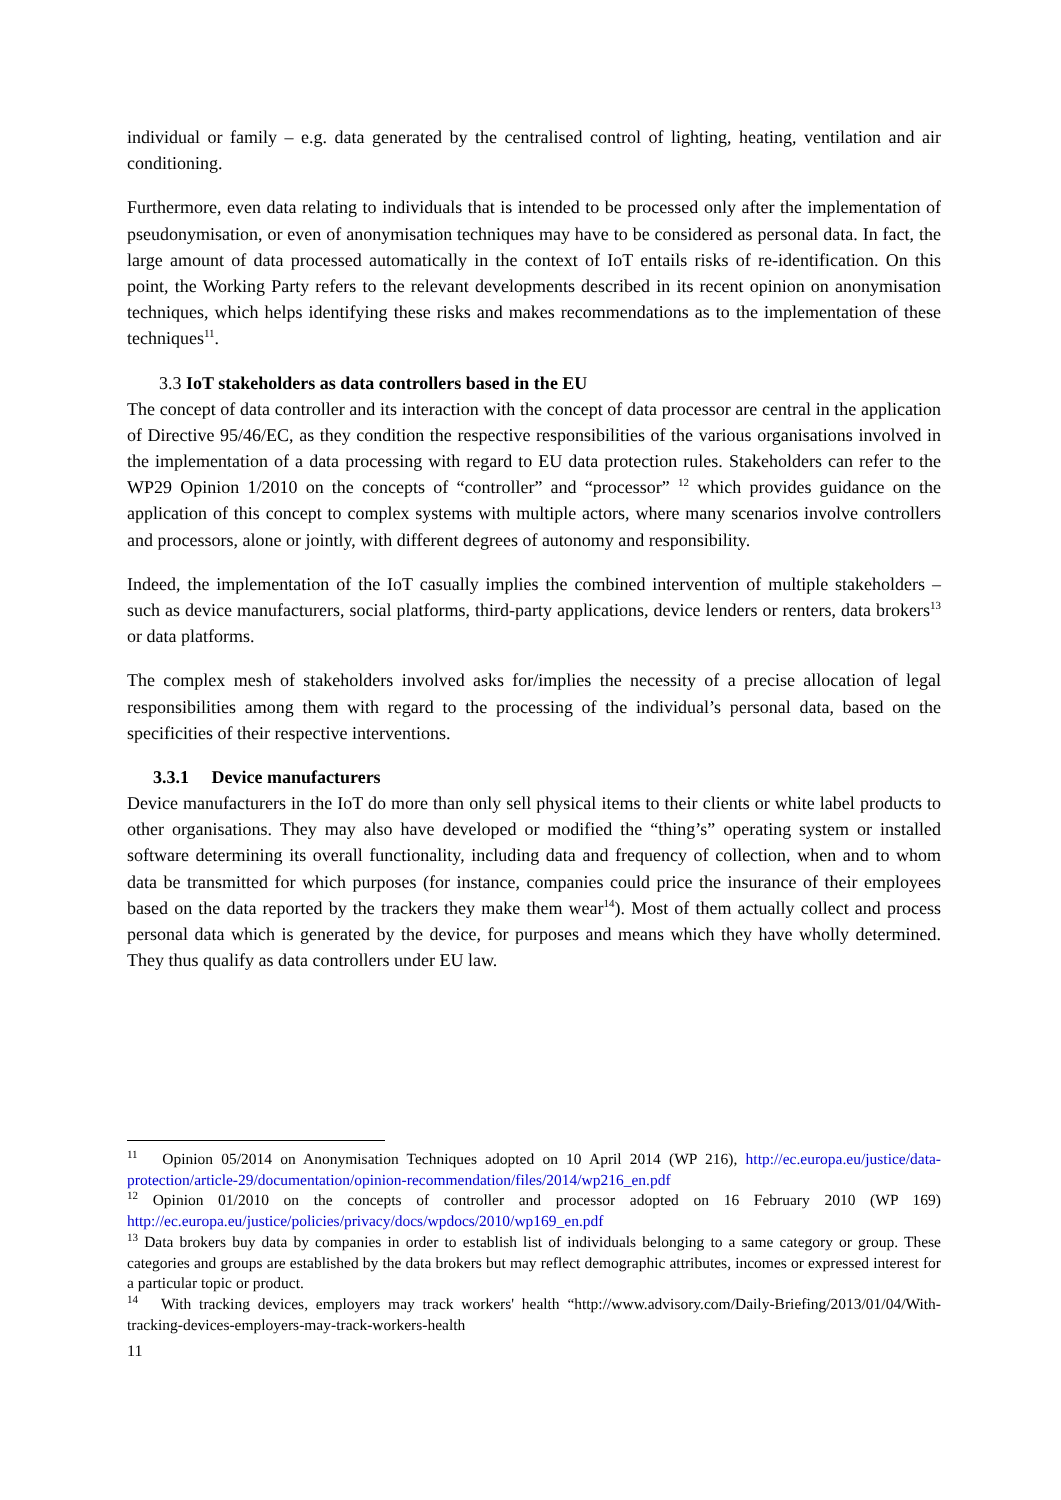individual or family – e.g. data generated by the centralised control of lighting, heating, ventilation and air conditioning.
Furthermore, even data relating to individuals that is intended to be processed only after the implementation of pseudonymisation, or even of anonymisation techniques may have to be considered as personal data. In fact, the large amount of data processed automatically in the context of IoT entails risks of re-identification. On this point, the Working Party refers to the relevant developments described in its recent opinion on anonymisation techniques, which helps identifying these risks and makes recommendations as to the implementation of these techniques<sup>11</sup>.
3.3 IoT stakeholders as data controllers based in the EU
The concept of data controller and its interaction with the concept of data processor are central in the application of Directive 95/46/EC, as they condition the respective responsibilities of the various organisations involved in the implementation of a data processing with regard to EU data protection rules. Stakeholders can refer to the WP29 Opinion 1/2010 on the concepts of “controller” and “processor” <sup>12</sup> which provides guidance on the application of this concept to complex systems with multiple actors, where many scenarios involve controllers and processors, alone or jointly, with different degrees of autonomy and responsibility.
Indeed, the implementation of the IoT casually implies the combined intervention of multiple stakeholders – such as device manufacturers, social platforms, third-party applications, device lenders or renters, data brokers<sup>13</sup> or data platforms.
The complex mesh of stakeholders involved asks for/implies the necessity of a precise allocation of legal responsibilities among them with regard to the processing of the individual’s personal data, based on the specificities of their respective interventions.
3.3.1 Device manufacturers
Device manufacturers in the IoT do more than only sell physical items to their clients or white label products to other organisations. They may also have developed or modified the “thing’s” operating system or installed software determining its overall functionality, including data and frequency of collection, when and to whom data be transmitted for which purposes (for instance, companies could price the insurance of their employees based on the data reported by the trackers they make them wear<sup>14</sup>). Most of them actually collect and process personal data which is generated by the device, for purposes and means which they have wholly determined. They thus qualify as data controllers under EU law.
<sup>11</sup> Opinion 05/2014 on Anonymisation Techniques adopted on 10 April 2014 (WP 216), http://ec.europa.eu/justice/data-protection/article-29/documentation/opinion-recommendation/files/2014/wp216_en.pdf
<sup>12</sup> Opinion 01/2010 on the concepts of controller and processor adopted on 16 February 2010 (WP 169) http://ec.europa.eu/justice/policies/privacy/docs/wpdocs/2010/wp169_en.pdf
<sup>13</sup> Data brokers buy data by companies in order to establish list of individuals belonging to a same category or group. These categories and groups are established by the data brokers but may reflect demographic attributes, incomes or expressed interest for a particular topic or product.
<sup>14</sup> With tracking devices, employers may track workers' health “http://www.advisory.com/Daily-Briefing/2013/01/04/With-tracking-devices-employers-may-track-workers-health
11